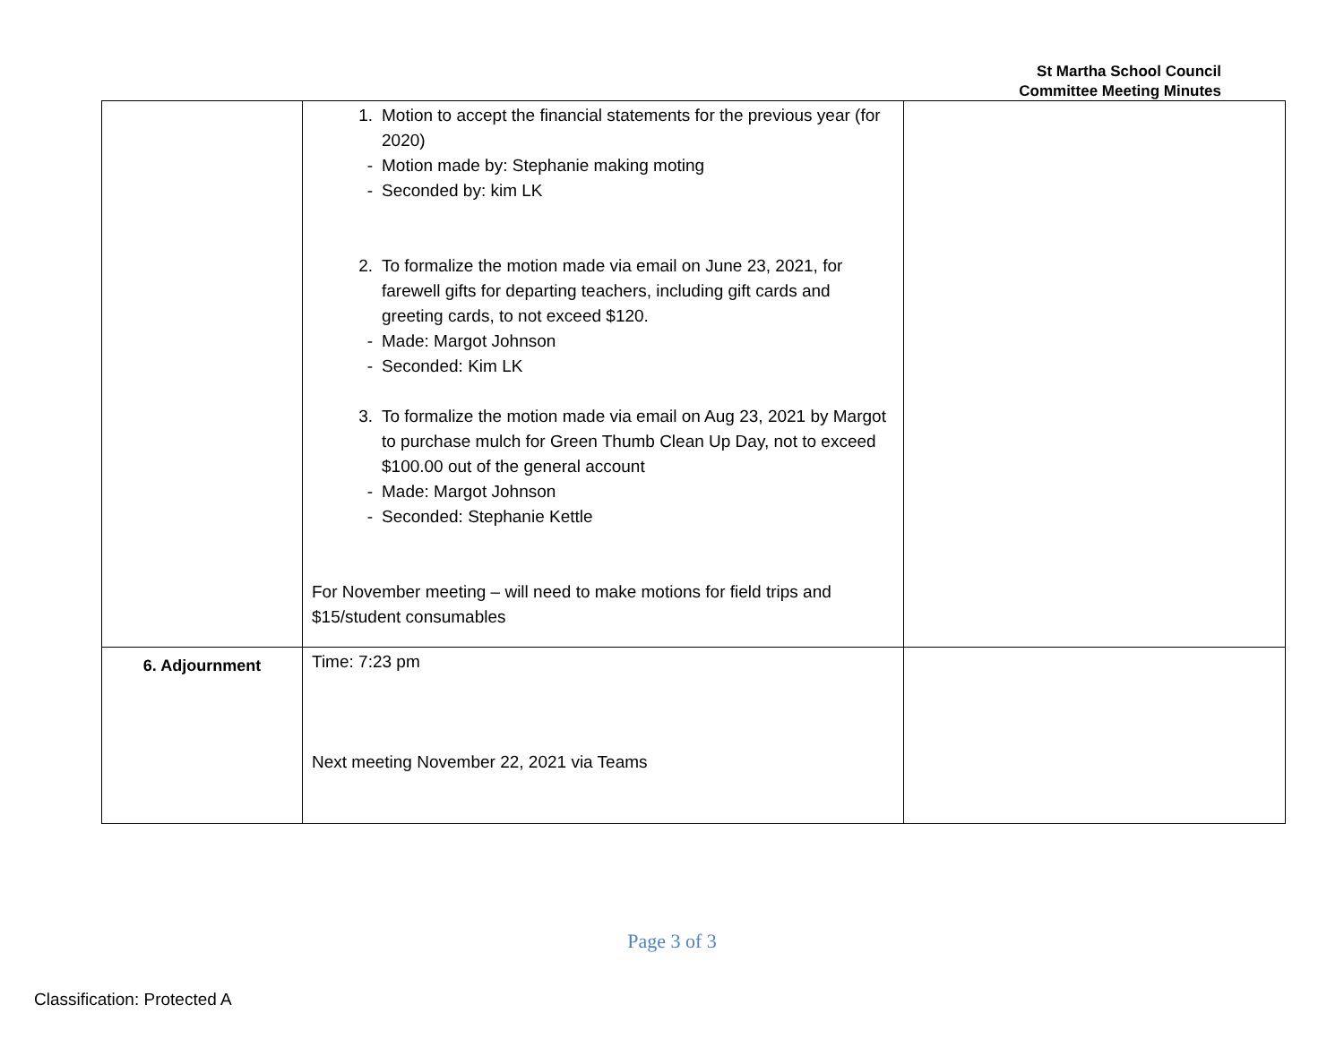St Martha School Council
Committee Meeting Minutes
| | 1. Motion to accept the financial statements for the previous year (for 2020) - Motion made by: Stephanie making moting - Seconded by: kim LK 2. To formalize the motion made via email on June 23, 2021, for farewell gifts for departing teachers, including gift cards and greeting cards, to not exceed $120. - Made: Margot Johnson - Seconded: Kim LK 3. To formalize the motion made via email on Aug 23, 2021 by Margot to purchase mulch for Green Thumb Clean Up Day, not to exceed $100.00 out of the general account - Made: Margot Johnson - Seconded: Stephanie Kettle For November meeting – will need to make motions for field trips and $15/student consumables | |
| 6. Adjournment | Time: 7:23 pm Next meeting November 22, 2021 via Teams | |
Page 3 of 3
Classification: Protected A